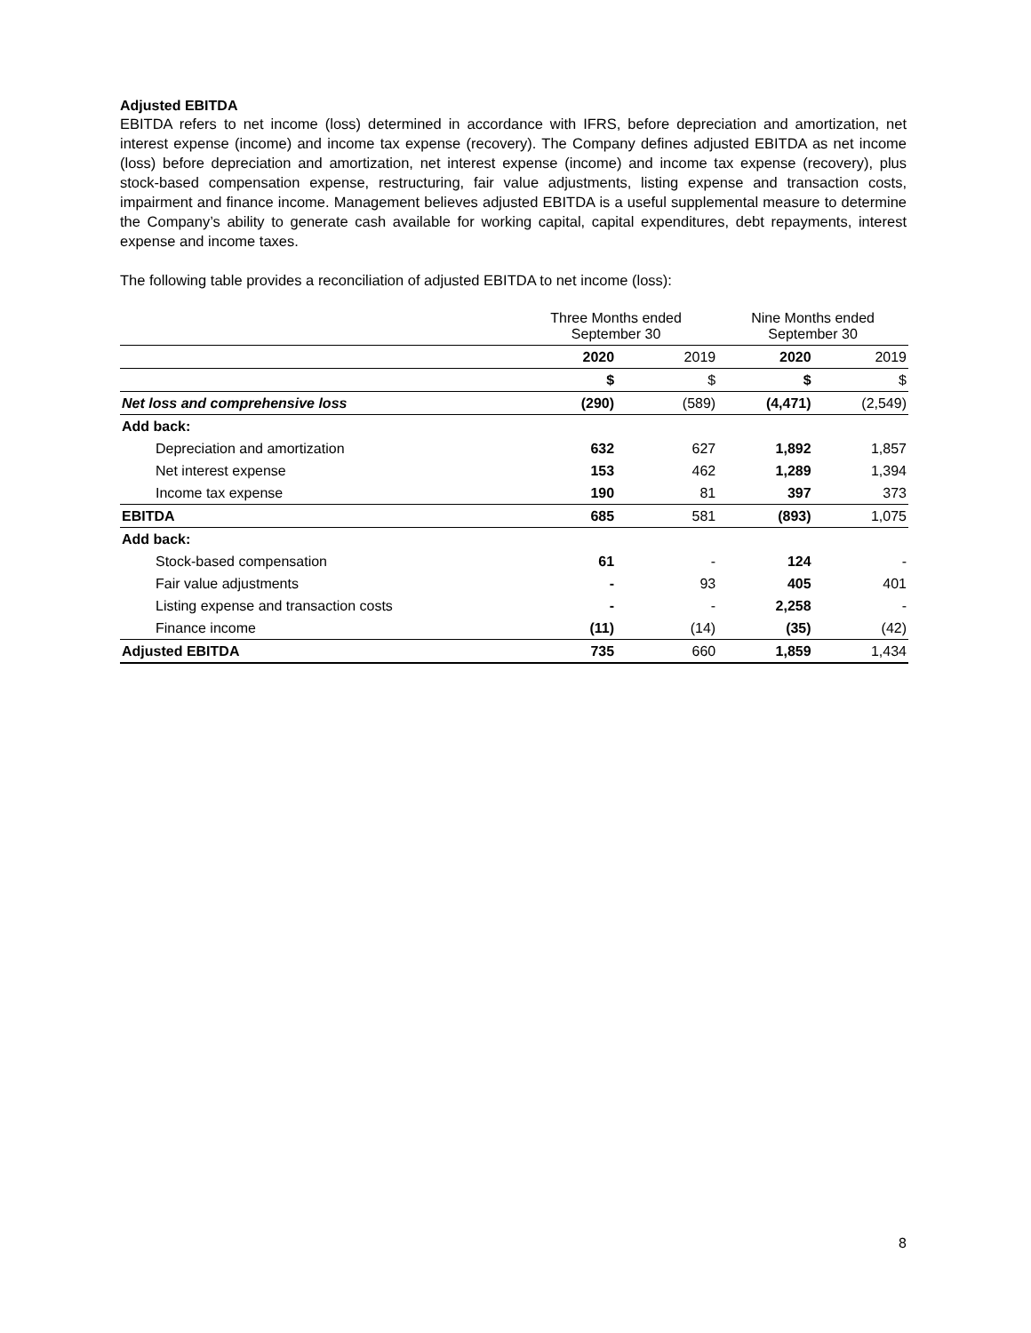Adjusted EBITDA
EBITDA refers to net income (loss) determined in accordance with IFRS, before depreciation and amortization, net interest expense (income) and income tax expense (recovery). The Company defines adjusted EBITDA as net income (loss) before depreciation and amortization, net interest expense (income) and income tax expense (recovery), plus stock-based compensation expense, restructuring, fair value adjustments, listing expense and transaction costs, impairment and finance income. Management believes adjusted EBITDA is a useful supplemental measure to determine the Company’s ability to generate cash available for working capital, capital expenditures, debt repayments, interest expense and income taxes.
The following table provides a reconciliation of adjusted EBITDA to net income (loss):
| | Three Months ended September 30 | | Nine Months ended September 30 | |
| --- | --- | --- | --- | --- |
| | 2020 | 2019 | 2020 | 2019 |
| | $ | $ | $ | $ |
| Net loss and comprehensive loss | (290) | (589) | (4,471) | (2,549) |
| Add back: | | | | |
| Depreciation and amortization | 632 | 627 | 1,892 | 1,857 |
| Net interest expense | 153 | 462 | 1,289 | 1,394 |
| Income tax expense | 190 | 81 | 397 | 373 |
| EBITDA | 685 | 581 | (893) | 1,075 |
| Add back: | | | | |
| Stock-based compensation | 61 | - | 124 | - |
| Fair value adjustments | - | 93 | 405 | 401 |
| Listing expense and transaction costs | - | - | 2,258 | - |
| Finance income | (11) | (14) | (35) | (42) |
| Adjusted EBITDA | 735 | 660 | 1,859 | 1,434 |
8